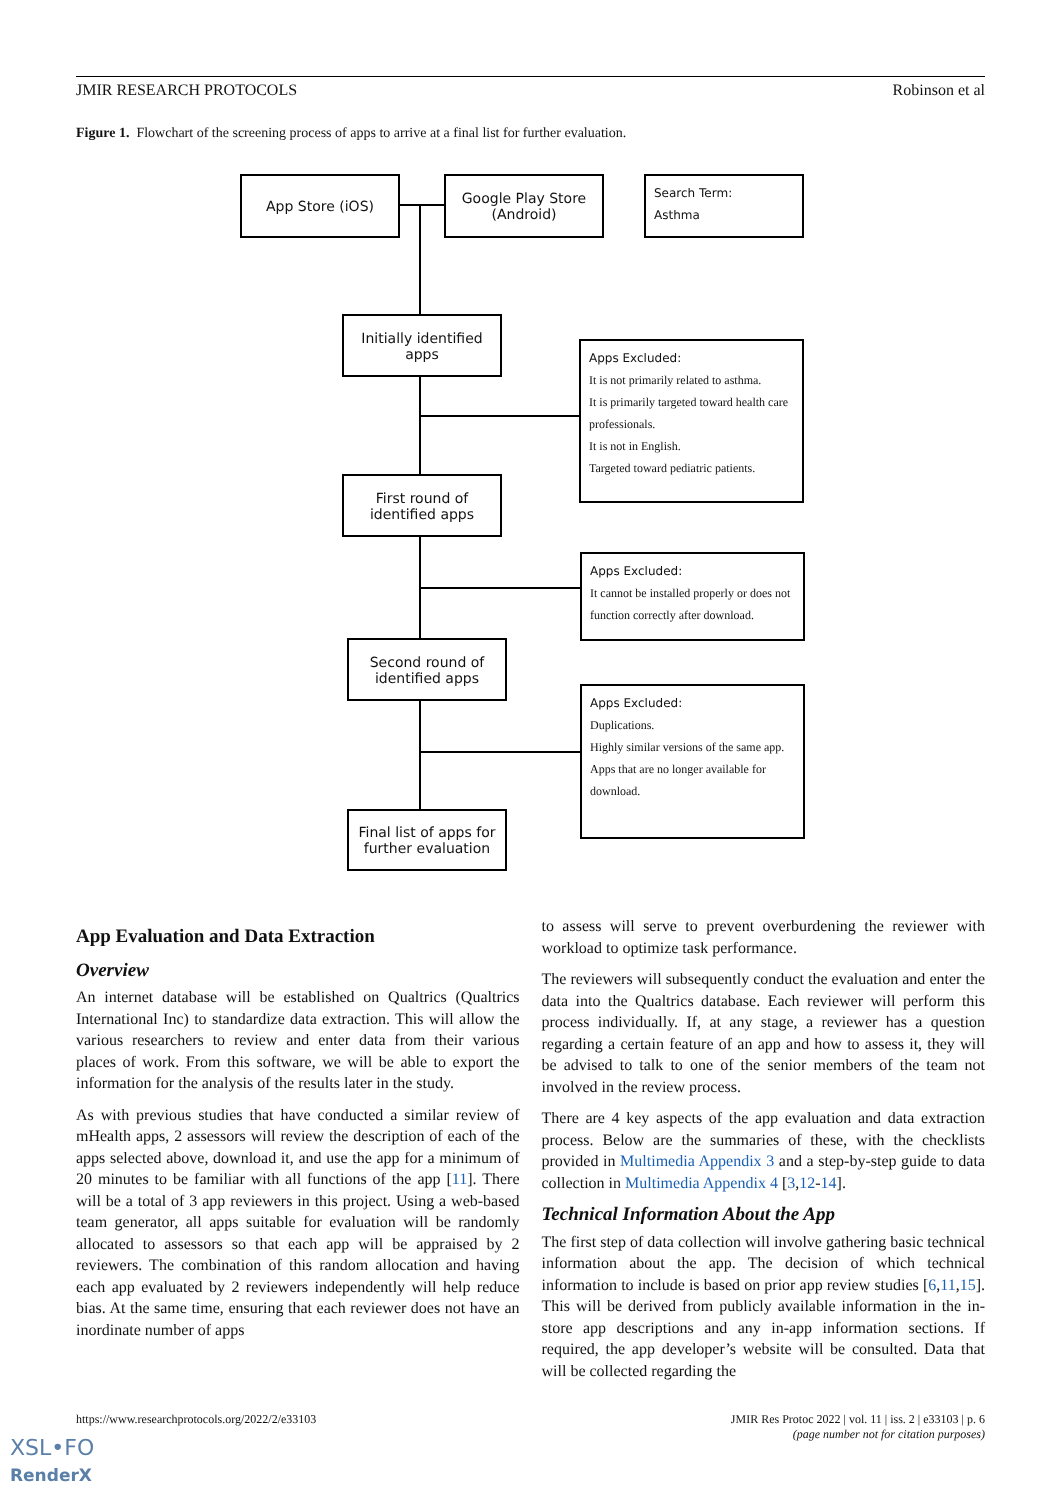JMIR RESEARCH PROTOCOLS Robinson et al
Figure 1. Flowchart of the screening process of apps to arrive at a final list for further evaluation.
App Store (iOS)
Google Play Store
(Android)
Search Term:
Asthma
Initially identified
apps
Apps Excluded:
It is not primarily related to asthma.
It is primarily targeted toward health care professionals.
It is not in English.
Targeted toward pediatric patients.
First round of
identified apps
Apps Excluded:
It cannot be installed properly or does not function correctly after download.
Second round of
identified apps
Apps Excluded:
Duplications.
Highly similar versions of the same app.
Apps that are no longer available for download.
Final list of apps for
further evaluation
App Evaluation and Data Extraction
Overview
An internet database will be established on Qualtrics (Qualtrics International Inc) to standardize data extraction. This will allow the various researchers to review and enter data from their various places of work. From this software, we will be able to export the information for the analysis of the results later in the study.
As with previous studies that have conducted a similar review of mHealth apps, 2 assessors will review the description of each of the apps selected above, download it, and use the app for a minimum of 20 minutes to be familiar with all functions of the app [11]. There will be a total of 3 app reviewers in this project. Using a web-based team generator, all apps suitable for evaluation will be randomly allocated to assessors so that each app will be appraised by 2 reviewers. The combination of this random allocation and having each app evaluated by 2 reviewers independently will help reduce bias. At the same time, ensuring that each reviewer does not have an inordinate number of apps
to assess will serve to prevent overburdening the reviewer with workload to optimize task performance.
The reviewers will subsequently conduct the evaluation and enter the data into the Qualtrics database. Each reviewer will perform this process individually. If, at any stage, a reviewer has a question regarding a certain feature of an app and how to assess it, they will be advised to talk to one of the senior members of the team not involved in the review process.
There are 4 key aspects of the app evaluation and data extraction process. Below are the summaries of these, with the checklists provided in Multimedia Appendix 3 and a step-by-step guide to data collection in Multimedia Appendix 4 [3,12-14].
Technical Information About the App
The first step of data collection will involve gathering basic technical information about the app. The decision of which technical information to include is based on prior app review studies [6,11,15]. This will be derived from publicly available information in the in-store app descriptions and any in-app information sections. If required, the app developer’s website will be consulted. Data that will be collected regarding the
https://www.researchprotocols.org/2022/2/e33103 JMIR Res Protoc 2022 | vol. 11 | iss. 2 | e33103 | p. 6
(page number not for citation purposes)
XSL•FO
RenderX